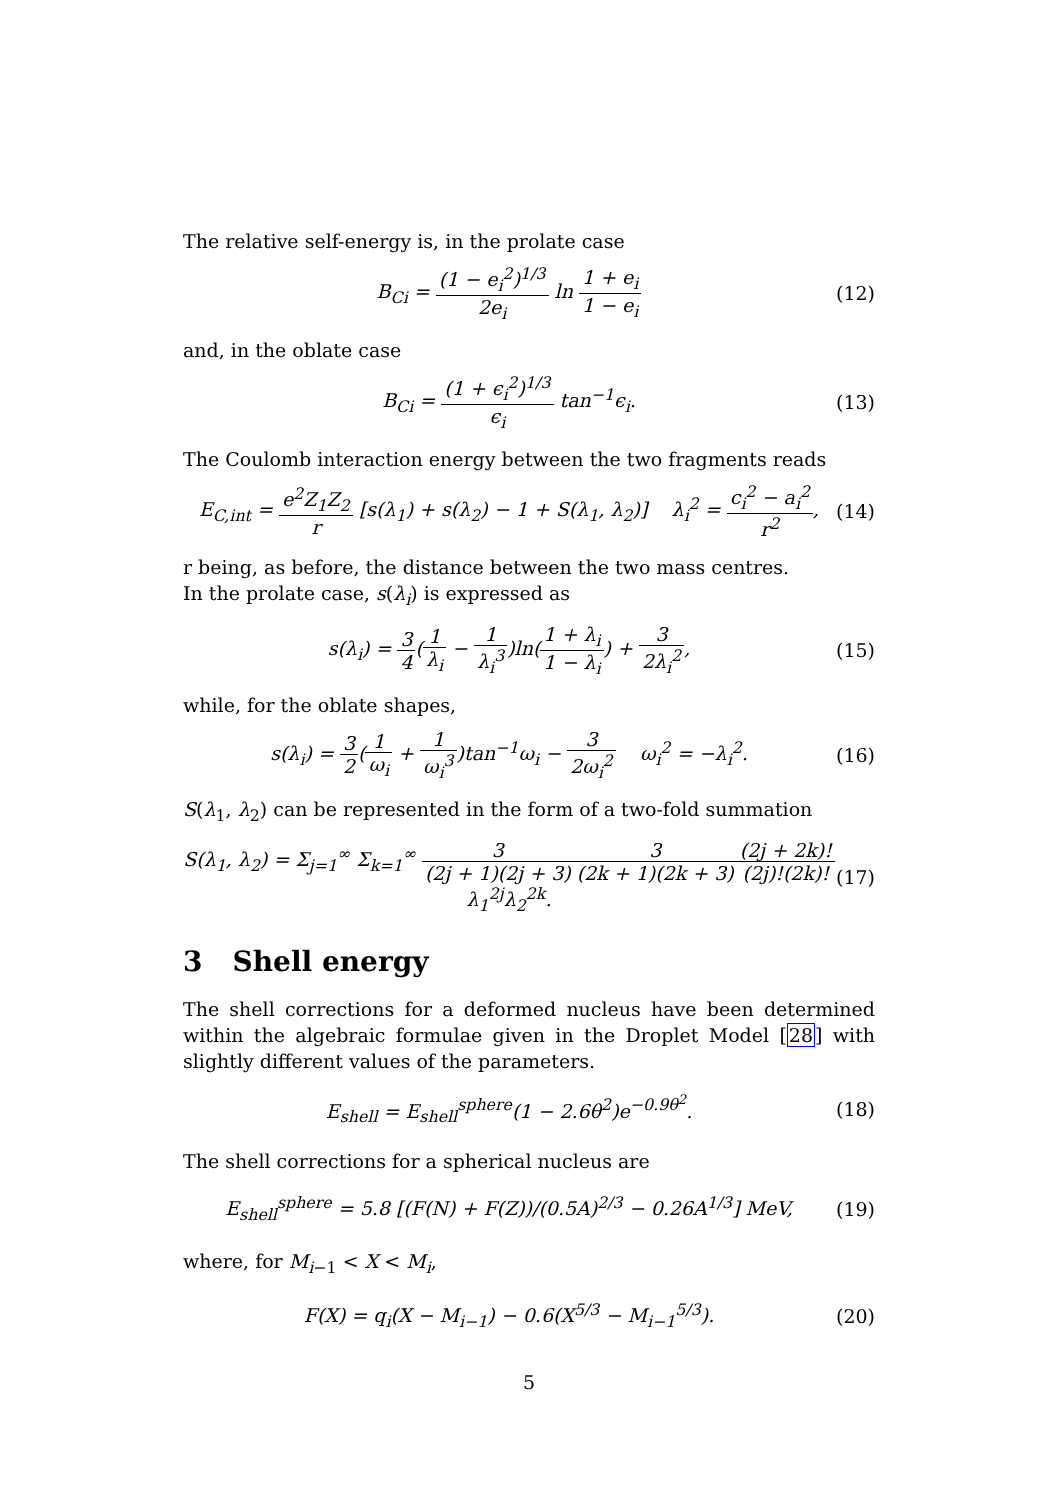The relative self-energy is, in the prolate case
B<sub>Ci</sub> = (1 − e<sub>i</sub><sup>2</sup>)<sup>1/3</sup> 2e<sub>i</sub> ln 1 + e<sub>i</sub> 1 − e<sub>i</sub>
(12)
and, in the oblate case
B<sub>Ci</sub> = (1 + ϵ<sub>i</sub><sup>2</sup>)<sup>1/3</sup> ϵ<sub>i</sub> tan<sup>−1</sup>ϵ<sub>i</sub>.
(13)
The Coulomb interaction energy between the two fragments reads
E<sub>C,int</sub> = e<sup>2</sup>Z<sub>1</sub>Z<sub>2</sub> r [s(λ<sub>1</sub>) + s(λ<sub>2</sub>) − 1 + S(λ<sub>1</sub>, λ<sub>2</sub>)] λ<sub>i</sub><sup>2</sup> = c<sub>i</sub><sup>2</sup> − a<sub>i</sub><sup>2</sup> r<sup>2</sup>,
(14)
r being, as before, the distance between the two mass centres.
In the prolate case, s(λ<sub>i</sub>) is expressed as
s(λ<sub>i</sub>) = 3 4(1 λ<sub>i</sub> − 1 λ<sub>i</sub><sup>3</sup>)ln(1 + λ<sub>i</sub> 1 − λ<sub>i</sub>) + 3 2λ<sub>i</sub><sup>2</sup>,
(15)
while, for the oblate shapes,
s(λ<sub>i</sub>) = 3 2(1 ω<sub>i</sub> + 1 ω<sub>i</sub><sup>3</sup>)tan<sup>−1</sup>ω<sub>i</sub> − 3 2ω<sub>i</sub><sup>2</sup> ω<sub>i</sub><sup>2</sup> = −λ<sub>i</sub><sup>2</sup>.
(16)
S(λ<sub>1</sub>, λ<sub>2</sub>) can be represented in the form of a two-fold summation
S(λ<sub>1</sub>, λ<sub>2</sub>) = Σ<sub>j=1</sub><sup>∞</sup> Σ<sub>k=1</sub><sup>∞</sup> 3 (2j + 1)(2j + 3) 3 (2k + 1)(2k + 3)(2j + 2k)! (2j)!(2k)!λ<sub>1</sub><sup>2j</sup>λ<sub>2</sub><sup>2k</sup>.
(17)
3 Shell energy
The shell corrections for a deformed nucleus have been determined within the algebraic formulae given in the Droplet Model [28] with slightly different values of the parameters.
E<sub>shell</sub> = E<sub>shell</sub><sup>sphere</sup>(1 − 2.6θ<sup>2</sup>)e<sup>−0.9θ<sup>2</sup></sup>.
(18)
The shell corrections for a spherical nucleus are
E<sub>shell</sub><sup>sphere</sup> = 5.8 [(F(N) + F(Z))/(0.5A)<sup>2/3</sup> − 0.26A<sup>1/3</sup>] MeV,
(19)
where, for M<sub>i−1</sub> < X < M<sub>i</sub>,
F(X) = q<sub>i</sub>(X − M<sub>i−1</sub>) − 0.6(X<sup>5/3</sup> − M<sub>i−1</sub><sup>5/3</sup>).
(20)
5